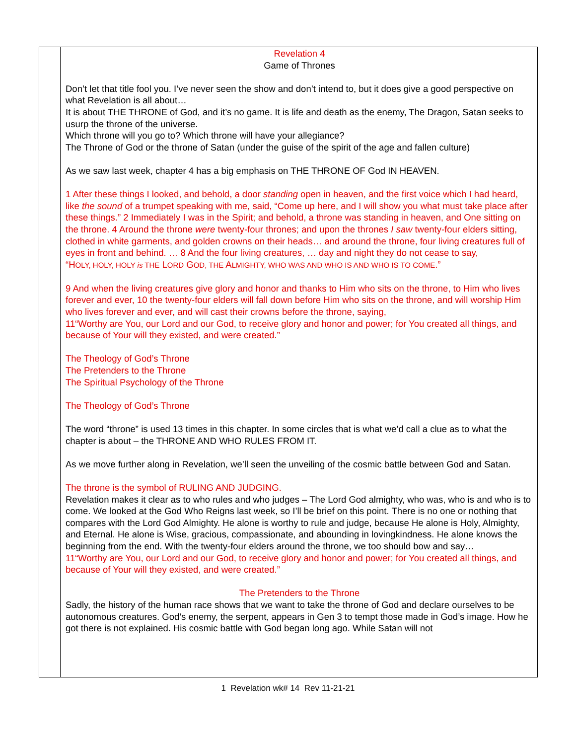| | Revelation 4 Game of Thrones Don’t let that title fool you. I’ve never seen the show and don’t intend to, but it does give a good perspective on what Revelation is all about… It is about THE THRONE of God, and it’s no game. It is life and death as the enemy, The Dragon, Satan seeks to usurp the throne of the universe. Which throne will you go to? Which throne will have your allegiance? The Throne of God or the throne of Satan (under the guise of the spirit of the age and fallen culture) As we saw last week, chapter 4 has a big emphasis on THE THRONE OF God IN HEAVEN. 1 After these things I looked, and behold, a door standing open in heaven, and the first voice which I had heard, like the sound of a trumpet speaking with me, said, “Come up here, and I will show you what must take place after these things.” 2 Immediately I was in the Spirit; and behold, a throne was standing in heaven, and One sitting on the throne. 4 Around the throne were twenty-four thrones; and upon the thrones I saw twenty-four elders sitting, clothed in white garments, and golden crowns on their heads… and around the throne, four living creatures full of eyes in front and behind. … 8 And the four living creatures, … day and night they do not cease to say, “H OLY, HOLY, HOLY is THE L ORD G OD, THE A LMIGHTY, WHO WAS AND WHO IS AND WHO IS TO COME .” 9 And when the living creatures give glory and honor and thanks to Him who sits on the throne, to Him who lives forever and ever, 10 the twenty-four elders will fall down before Him who sits on the throne, and will worship Him who lives forever and ever, and will cast their crowns before the throne, saying, 11“Worthy are You, our Lord and our God, to receive glory and honor and power; for You created all things, and because of Your will they existed, and were created.” The Theology of God’s Throne The Pretenders to the Throne The Spiritual Psychology of the Throne The Theology of God’s Throne The word “throne” is used 13 times in this chapter. In some circles that is what we’d call a clue as to what the chapter is about – the THRONE AND WHO RULES FROM IT. As we move further along in Revelation, we’ll seen the unveiling of the cosmic battle between God and Satan. The throne is the symbol of RULING AND JUDGING. Revelation makes it clear as to who rules and who judges – The Lord God almighty, who was, who is and who is to come. We looked at the God Who Reigns last week, so I’ll be brief on this point. There is no one or nothing that compares with the Lord God Almighty. He alone is worthy to rule and judge, because He alone is Holy, Almighty, and Eternal. He alone is Wise, gracious, compassionate, and abounding in lovingkindness. He alone knows the beginning from the end. With the twenty-four elders around the throne, we too should bow and say… 11“Worthy are You, our Lord and our God, to receive glory and honor and power; for You created all things, and because of Your will they existed, and were created.” The Pretenders to the Throne Sadly, the history of the human race shows that we want to take the throne of God and declare ourselves to be autonomous creatures. God’s enemy, the serpent, appears in Gen 3 to tempt those made in God’s image. How he got there is not explained. His cosmic battle with God began long ago. While Satan will not |
1 Revelation wk# 14 Rev 11-21-21